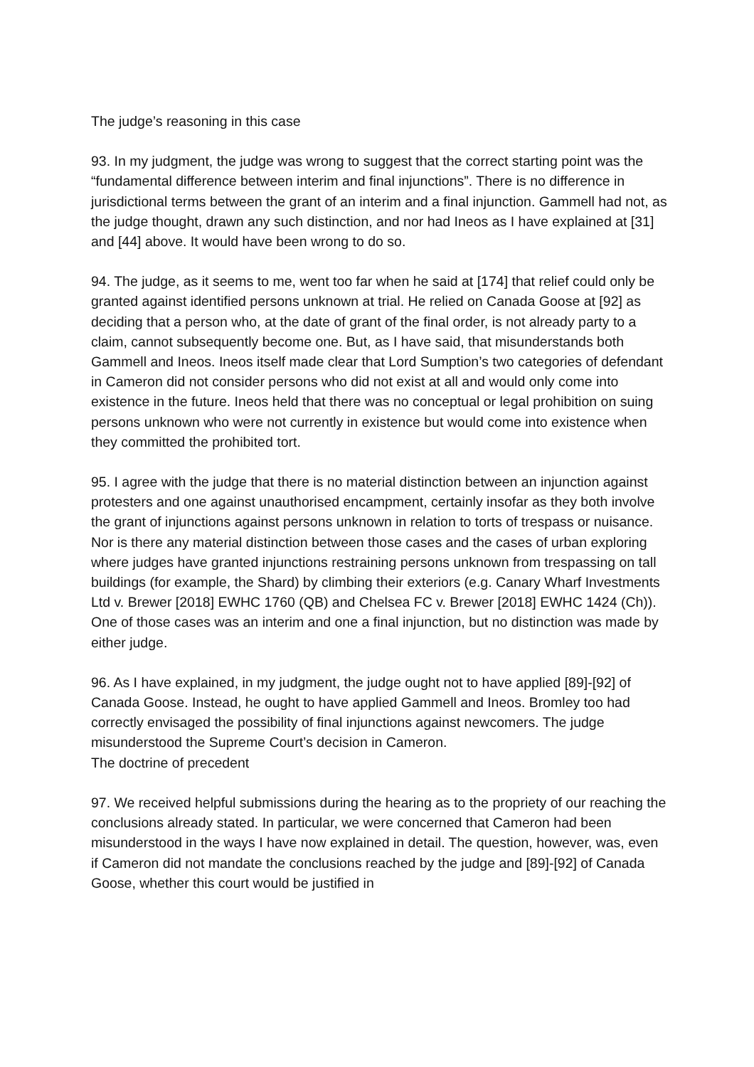The judge’s reasoning in this case
93. In my judgment, the judge was wrong to suggest that the correct starting point was the “fundamental difference between interim and final injunctions”. There is no difference in jurisdictional terms between the grant of an interim and a final injunction. Gammell had not, as the judge thought, drawn any such distinction, and nor had Ineos as I have explained at [31] and [44] above. It would have been wrong to do so.
94. The judge, as it seems to me, went too far when he said at [174] that relief could only be granted against identified persons unknown at trial. He relied on Canada Goose at [92] as deciding that a person who, at the date of grant of the final order, is not already party to a claim, cannot subsequently become one. But, as I have said, that misunderstands both Gammell and Ineos. Ineos itself made clear that Lord Sumption’s two categories of defendant in Cameron did not consider persons who did not exist at all and would only come into existence in the future. Ineos held that there was no conceptual or legal prohibition on suing persons unknown who were not currently in existence but would come into existence when they committed the prohibited tort.
95. I agree with the judge that there is no material distinction between an injunction against protesters and one against unauthorised encampment, certainly insofar as they both involve the grant of injunctions against persons unknown in relation to torts of trespass or nuisance. Nor is there any material distinction between those cases and the cases of urban exploring where judges have granted injunctions restraining persons unknown from trespassing on tall buildings (for example, the Shard) by climbing their exteriors (e.g. Canary Wharf Investments Ltd v. Brewer [2018] EWHC 1760 (QB) and Chelsea FC v. Brewer [2018] EWHC 1424 (Ch)). One of those cases was an interim and one a final injunction, but no distinction was made by either judge.
96. As I have explained, in my judgment, the judge ought not to have applied [89]-[92] of Canada Goose. Instead, he ought to have applied Gammell and Ineos. Bromley too had correctly envisaged the possibility of final injunctions against newcomers. The judge misunderstood the Supreme Court’s decision in Cameron.
The doctrine of precedent
97. We received helpful submissions during the hearing as to the propriety of our reaching the conclusions already stated. In particular, we were concerned that Cameron had been misunderstood in the ways I have now explained in detail. The question, however, was, even if Cameron did not mandate the conclusions reached by the judge and [89]-[92] of Canada Goose, whether this court would be justified in